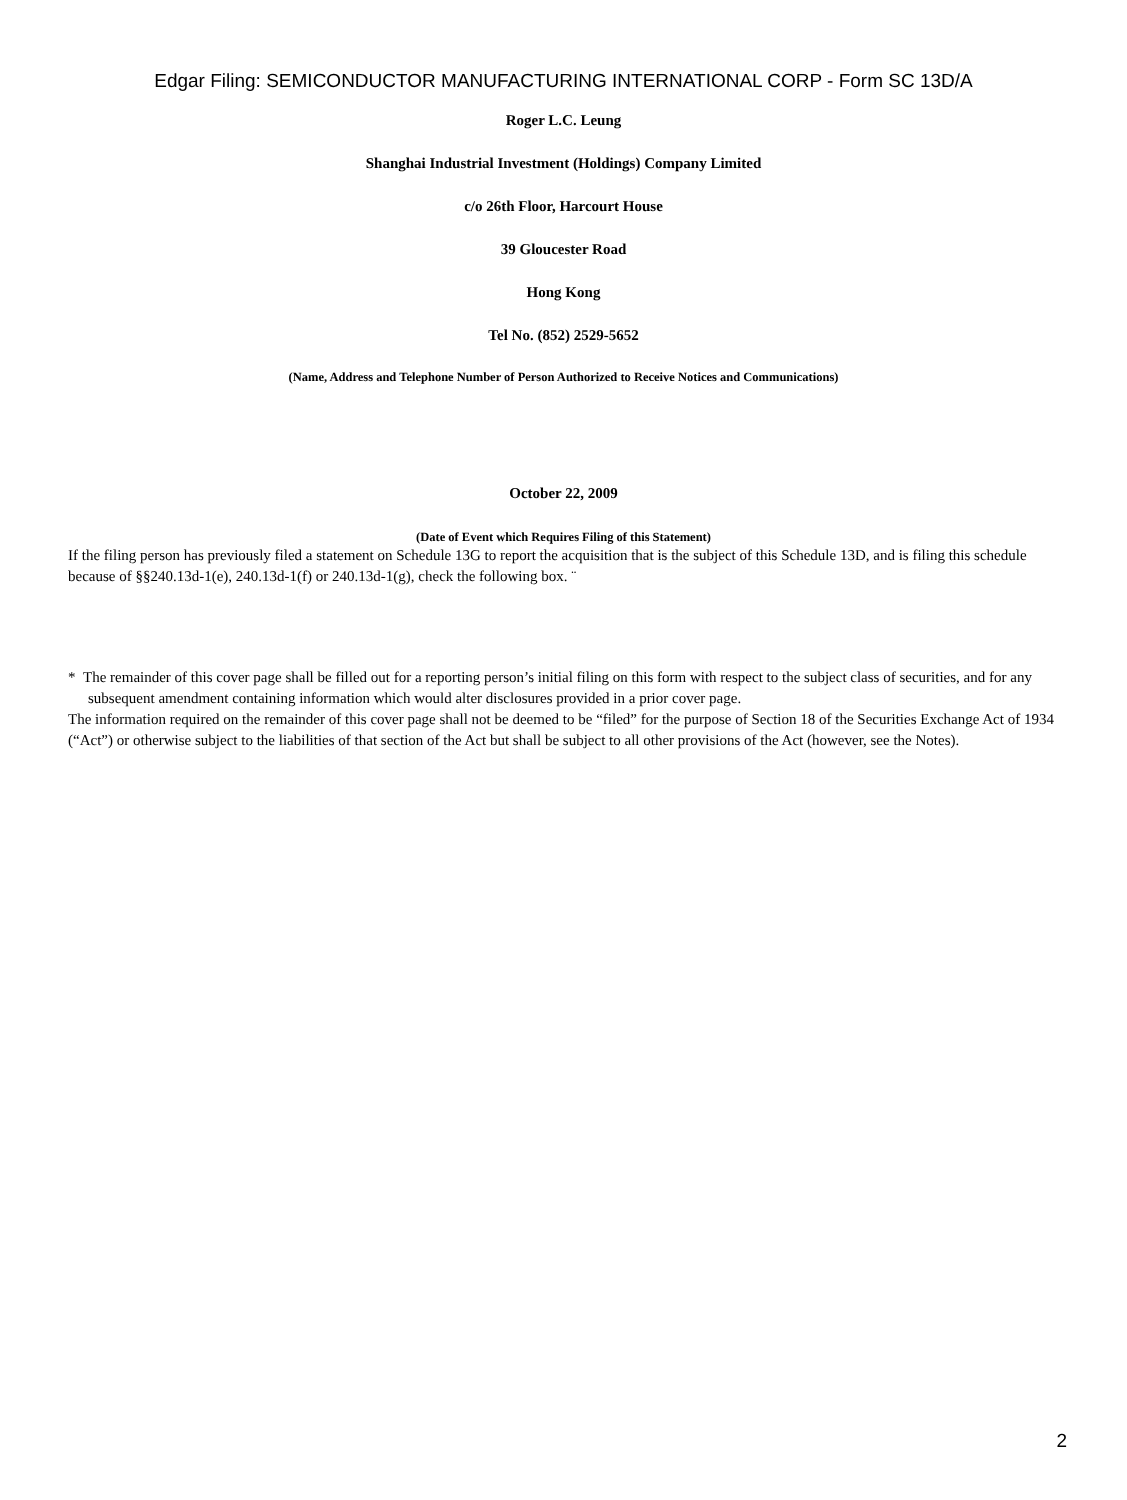Edgar Filing: SEMICONDUCTOR MANUFACTURING INTERNATIONAL CORP - Form SC 13D/A
Roger L.C. Leung
Shanghai Industrial Investment (Holdings) Company Limited
c/o 26th Floor, Harcourt House
39 Gloucester Road
Hong Kong
Tel No. (852) 2529-5652
(Name, Address and Telephone Number of Person Authorized to Receive Notices and Communications)
October 22, 2009
(Date of Event which Requires Filing of this Statement)
If the filing person has previously filed a statement on Schedule 13G to report the acquisition that is the subject of this Schedule 13D, and is filing this schedule because of §§240.13d-1(e), 240.13d-1(f) or 240.13d-1(g), check the following box. ¨
* The remainder of this cover page shall be filled out for a reporting person’s initial filing on this form with respect to the subject class of securities, and for any subsequent amendment containing information which would alter disclosures provided in a prior cover page.
The information required on the remainder of this cover page shall not be deemed to be “filed” for the purpose of Section 18 of the Securities Exchange Act of 1934 (“Act”) or otherwise subject to the liabilities of that section of the Act but shall be subject to all other provisions of the Act (however, see the Notes).
2